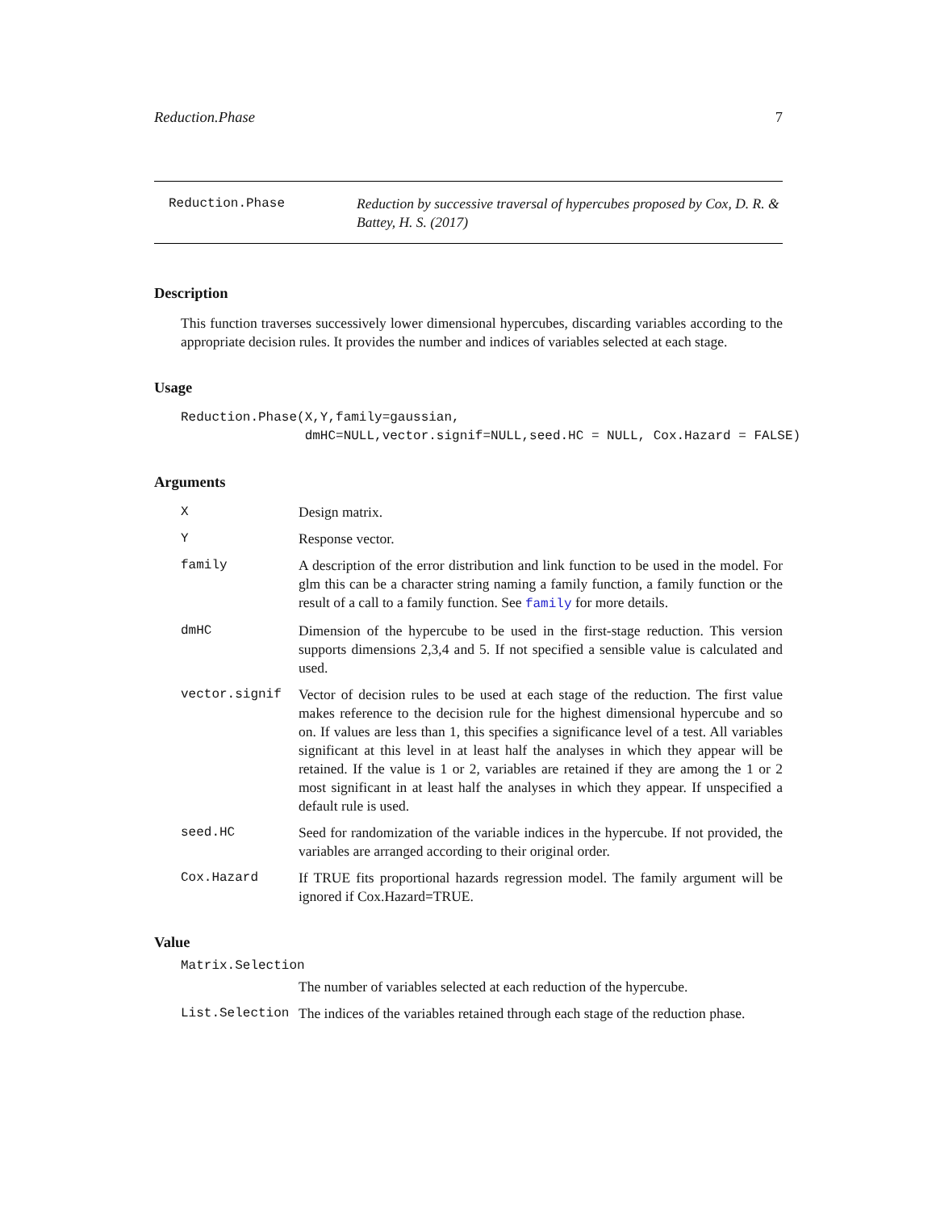Reduction.Phase 7
Reduction.Phase Reduction by successive traversal of hypercubes proposed by Cox, D. R. & Battey, H. S. (2017)
Description
This function traverses successively lower dimensional hypercubes, discarding variables according to the appropriate decision rules. It provides the number and indices of variables selected at each stage.
Usage
Reduction.Phase(X,Y,family=gaussian,
                dmHC=NULL,vector.signif=NULL,seed.HC = NULL, Cox.Hazard = FALSE)
Arguments
| X | Design matrix. |
| Y | Response vector. |
| family | A description of the error distribution and link function to be used in the model. For glm this can be a character string naming a family function, a family function or the result of a call to a family function. See family for more details. |
| dmHC | Dimension of the hypercube to be used in the first-stage reduction. This version supports dimensions 2,3,4 and 5. If not specified a sensible value is calculated and used. |
| vector.signif | Vector of decision rules to be used at each stage of the reduction. The first value makes reference to the decision rule for the highest dimensional hypercube and so on. If values are less than 1, this specifies a significance level of a test. All variables significant at this level in at least half the analyses in which they appear will be retained. If the value is 1 or 2, variables are retained if they are among the 1 or 2 most significant in at least half the analyses in which they appear. If unspecified a default rule is used. |
| seed.HC | Seed for randomization of the variable indices in the hypercube. If not provided, the variables are arranged according to their original order. |
| Cox.Hazard | If TRUE fits proportional hazards regression model. The family argument will be ignored if Cox.Hazard=TRUE. |
Value
Matrix.Selection
The number of variables selected at each reduction of the hypercube.
| List.Selection | The indices of the variables retained through each stage of the reduction phase. |